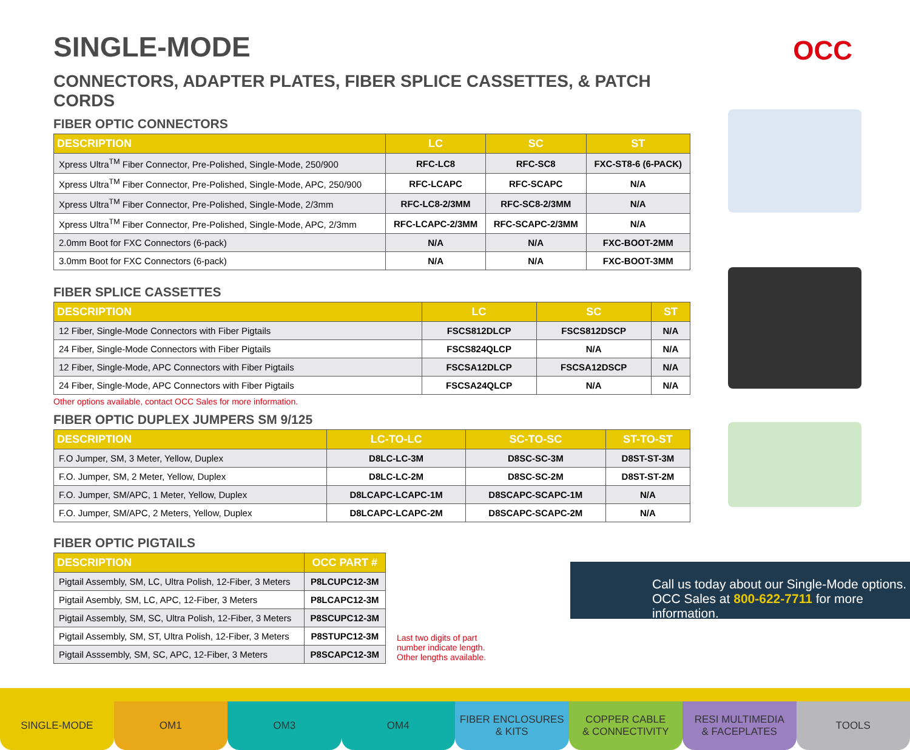OCC
SINGLE-MODE
CONNECTORS, ADAPTER PLATES, FIBER SPLICE CASSETTES, & PATCH CORDS
FIBER OPTIC CONNECTORS
| DESCRIPTION | LC | SC | ST |
| --- | --- | --- | --- |
| Xpress Ultra<sup>TM</sup> Fiber Connector, Pre-Polished, Single-Mode, 250/900 | RFC-LC8 | RFC-SC8 | FXC-ST8-6 (6-PACK) |
| Xpress Ultra<sup>TM</sup> Fiber Connector, Pre-Polished, Single-Mode, APC, 250/900 | RFC-LCAPC | RFC-SCAPC | N/A |
| Xpress Ultra<sup>TM</sup> Fiber Connector, Pre-Polished, Single-Mode, 2/3mm | RFC-LC8-2/3MM | RFC-SC8-2/3MM | N/A |
| Xpress Ultra<sup>TM</sup> Fiber Connector, Pre-Polished, Single-Mode, APC, 2/3mm | RFC-LCAPC-2/3MM | RFC-SCAPC-2/3MM | N/A |
| 2.0mm Boot for FXC Connectors (6-pack) | N/A | N/A | FXC-BOOT-2MM |
| 3.0mm Boot for FXC Connectors (6-pack) | N/A | N/A | FXC-BOOT-3MM |
FIBER SPLICE CASSETTES
| DESCRIPTION | LC | SC | ST |
| --- | --- | --- | --- |
| 12 Fiber, Single-Mode Connectors with Fiber Pigtails | FSCS812DLCP | FSCS812DSCP | N/A |
| 24 Fiber, Single-Mode Connectors with Fiber Pigtails | FSCS824QLCP | N/A | N/A |
| 12 Fiber, Single-Mode, APC Connectors with Fiber Pigtails | FSCSA12DLCP | FSCSA12DSCP | N/A |
| 24 Fiber, Single-Mode, APC Connectors with Fiber Pigtails | FSCSA24QLCP | N/A | N/A |
Other options available, contact OCC Sales for more information.
FIBER OPTIC DUPLEX JUMPERS SM 9/125
| DESCRIPTION | LC-TO-LC | SC-TO-SC | ST-TO-ST |
| --- | --- | --- | --- |
| F.O Jumper, SM, 3 Meter, Yellow, Duplex | D8LC-LC-3M | D8SC-SC-3M | D8ST-ST-3M |
| F.O. Jumper, SM, 2 Meter, Yellow, Duplex | D8LC-LC-2M | D8SC-SC-2M | D8ST-ST-2M |
| F.O. Jumper, SM/APC, 1 Meter, Yellow, Duplex | D8LCAPC-LCAPC-1M | D8SCAPC-SCAPC-1M | N/A |
| F.O. Jumper, SM/APC, 2 Meters, Yellow, Duplex | D8LCAPC-LCAPC-2M | D8SCAPC-SCAPC-2M | N/A |
FIBER OPTIC PIGTAILS
| DESCRIPTION | OCC PART # |
| --- | --- |
| Pigtail Assembly, SM, LC, Ultra Polish, 12-Fiber, 3 Meters | P8LCUPC12-3M |
| Pigtail Asembly, SM, LC, APC, 12-Fiber, 3 Meters | P8LCAPC12-3M |
| Pigtail Assembly, SM, SC, Ultra Polish, 12-Fiber, 3 Meters | P8SCUPC12-3M |
| Pigtail Assembly, SM, ST, Ultra Polish, 12-Fiber, 3 Meters | P8STUPC12-3M |
| Pigtail Asssembly, SM, SC, APC, 12-Fiber, 3 Meters | P8SCAPC12-3M |
Last two digits of part
number indicate length.
Other lengths available.
Call us today about our Single-Mode options.
OCC Sales at 800-622-7711 for more information.
SINGLE-MODE OM1 OM3 OM4 FIBER ENCLOSURES
& KITS
COPPER CABLE
& CONNECTIVITY
RESI MULTIMEDIA
& FACEPLATES
TOOLS